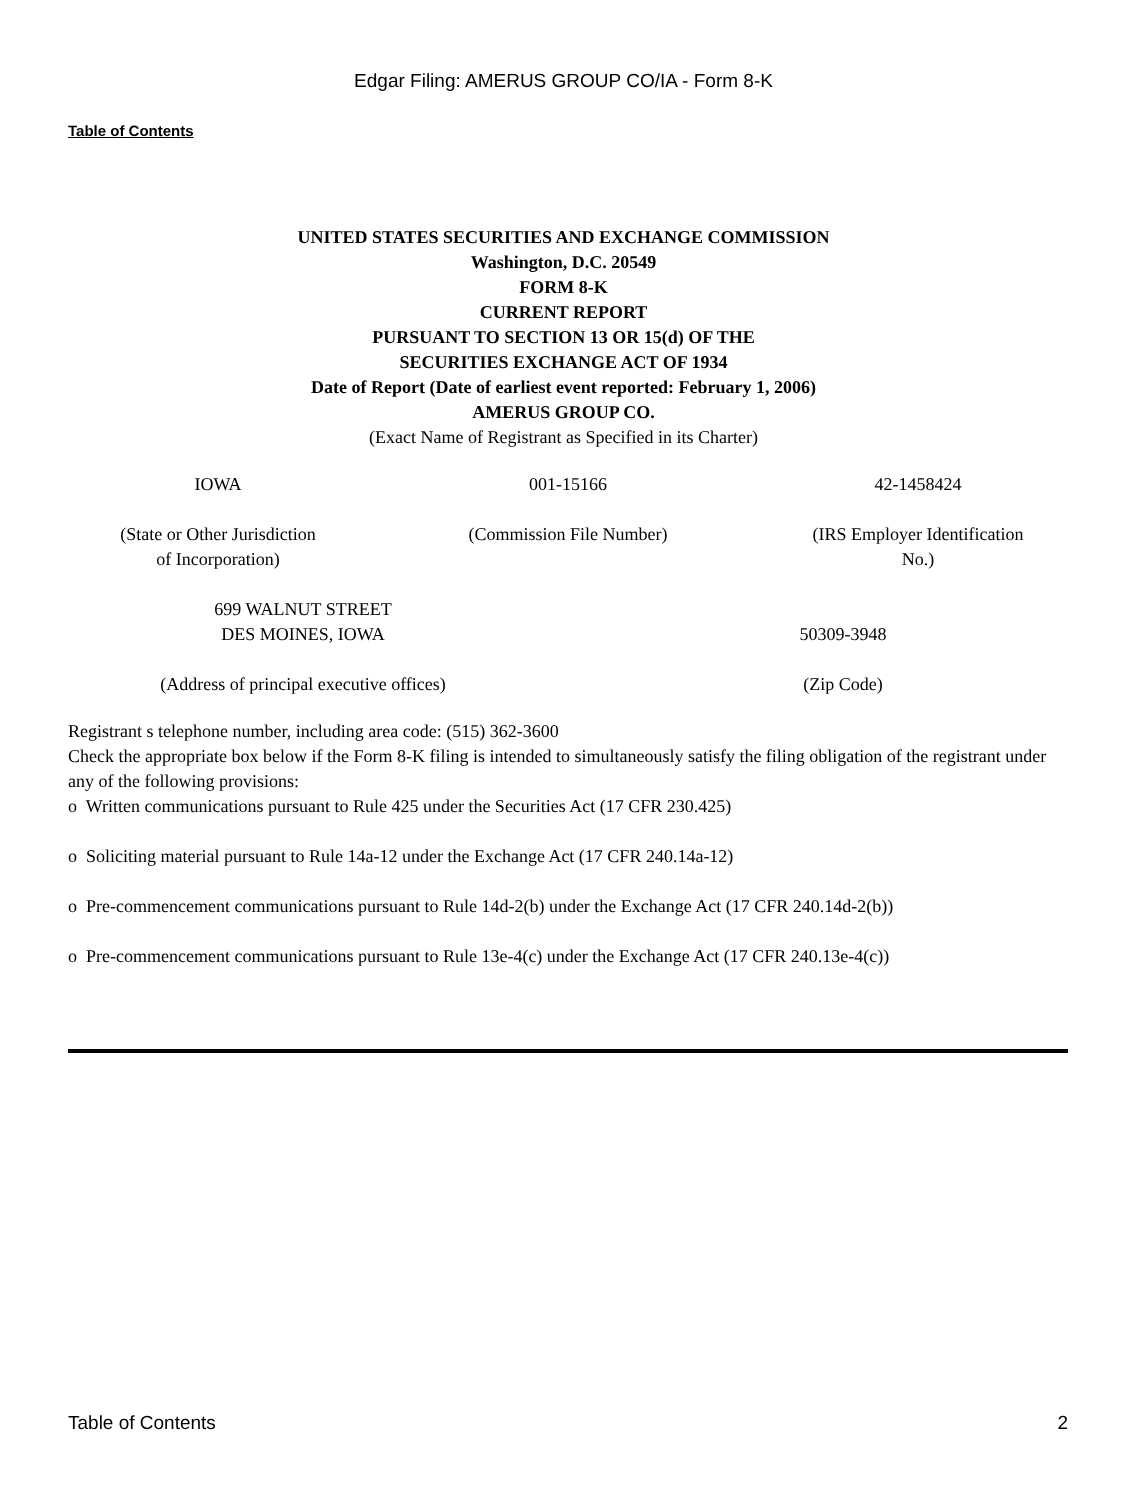Edgar Filing: AMERUS GROUP CO/IA - Form 8-K
Table of Contents
UNITED STATES SECURITIES AND EXCHANGE COMMISSION
Washington, D.C. 20549
FORM 8-K
CURRENT REPORT
PURSUANT TO SECTION 13 OR 15(d) OF THE
SECURITIES EXCHANGE ACT OF 1934
Date of Report (Date of earliest event reported: February 1, 2006)
AMERUS GROUP CO.
(Exact Name of Registrant as Specified in its Charter)
| IOWA | 001-15166 | 42-1458424 |
| (State or Other Jurisdiction of Incorporation) | (Commission File Number) | (IRS Employer Identification No.) |
| 699 WALNUT STREET DES MOINES, IOWA | 50309-3948 |
| (Address of principal executive offices) | (Zip Code) |
Registrant s telephone number, including area code: (515) 362-3600
Check the appropriate box below if the Form 8-K filing is intended to simultaneously satisfy the filing obligation of the registrant under any of the following provisions:
o Written communications pursuant to Rule 425 under the Securities Act (17 CFR 230.425)
o Soliciting material pursuant to Rule 14a-12 under the Exchange Act (17 CFR 240.14a-12)
o Pre-commencement communications pursuant to Rule 14d-2(b) under the Exchange Act (17 CFR 240.14d-2(b))
o Pre-commencement communications pursuant to Rule 13e-4(c) under the Exchange Act (17 CFR 240.13e-4(c))
Table of Contents 2